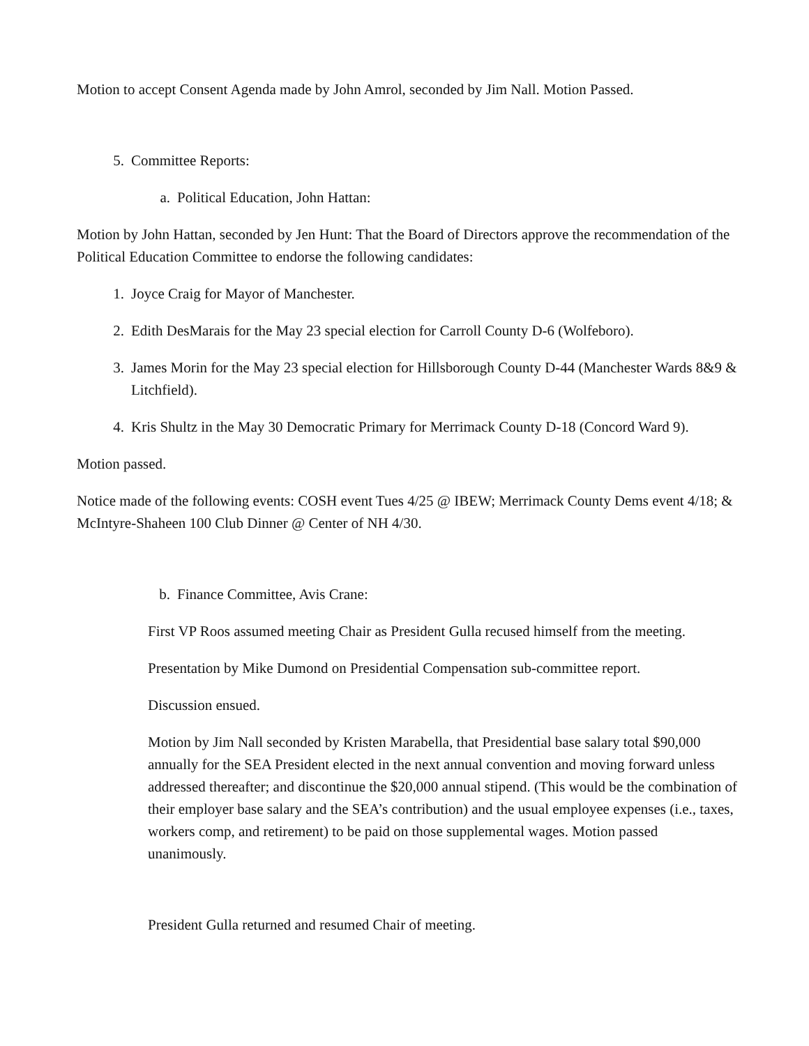Motion to accept Consent Agenda made by John Amrol, seconded by Jim Nall. Motion Passed.
5. Committee Reports:
a. Political Education, John Hattan:
Motion by John Hattan, seconded by Jen Hunt: That the Board of Directors approve the recommendation of the Political Education Committee to endorse the following candidates:
1. Joyce Craig for Mayor of Manchester.
2. Edith DesMarais for the May 23 special election for Carroll County D-6 (Wolfeboro).
3. James Morin for the May 23 special election for Hillsborough County D-44 (Manchester Wards 8&9 & Litchfield).
4. Kris Shultz in the May 30 Democratic Primary for Merrimack County D-18 (Concord Ward 9).
Motion passed.
Notice made of the following events: COSH event Tues 4/25 @ IBEW; Merrimack County Dems event 4/18; & McIntyre-Shaheen 100 Club Dinner @ Center of NH 4/30.
b. Finance Committee, Avis Crane:
First VP Roos assumed meeting Chair as President Gulla recused himself from the meeting.
Presentation by Mike Dumond on Presidential Compensation sub-committee report.
Discussion ensued.
Motion by Jim Nall seconded by Kristen Marabella, that Presidential base salary total $90,000 annually for the SEA President elected in the next annual convention and moving forward unless addressed thereafter; and discontinue the $20,000 annual stipend. (This would be the combination of their employer base salary and the SEA’s contribution) and the usual employee expenses (i.e., taxes, workers comp, and retirement) to be paid on those supplemental wages. Motion passed unanimously.
President Gulla returned and resumed Chair of meeting.